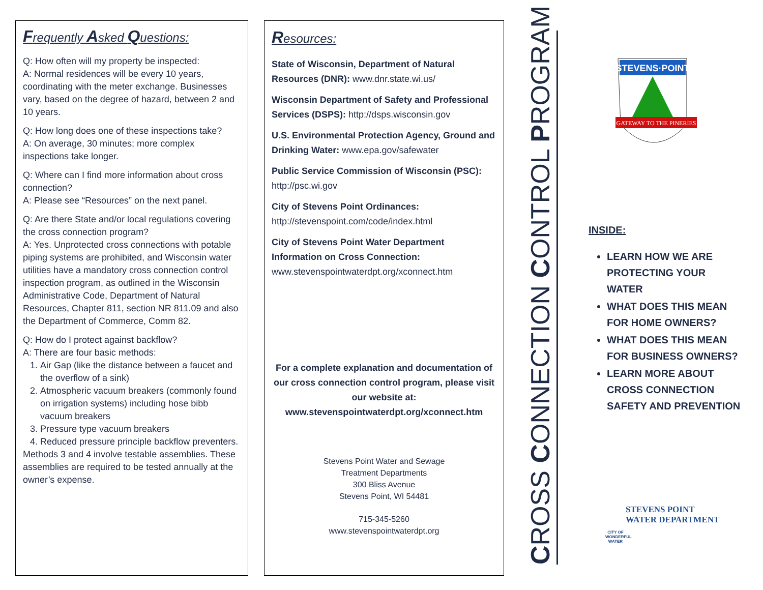Frequently Asked Questions:
Q: How often will my property be inspected:
A: Normal residences will be every 10 years, coordinating with the meter exchange. Businesses vary, based on the degree of hazard, between 2 and 10 years.
Q: How long does one of these inspections take?
A: On average, 30 minutes; more complex inspections take longer.
Q: Where can I find more information about cross connection?
A: Please see “Resources” on the next panel.
Q: Are there State and/or local regulations covering the cross connection program?
A: Yes. Unprotected cross connections with potable piping systems are prohibited, and Wisconsin water utilities have a mandatory cross connection control inspection program, as outlined in the Wisconsin Administrative Code, Department of Natural Resources, Chapter 811, section NR 811.09 and also the Department of Commerce, Comm 82.
Q: How do I protect against backflow?
A: There are four basic methods:
1. Air Gap (like the distance between a faucet and the overflow of a sink)
2. Atmospheric vacuum breakers (commonly found on irrigation systems) including hose bibb vacuum breakers
3. Pressure type vacuum breakers
4. Reduced pressure principle backflow preventers.
Methods 3 and 4 involve testable assemblies. These assemblies are required to be tested annually at the owner’s expense.
Resources:
State of Wisconsin, Department of Natural Resources (DNR): www.dnr.state.wi.us/
Wisconsin Department of Safety and Professional Services (DSPS): http://dsps.wisconsin.gov
U.S. Environmental Protection Agency, Ground and Drinking Water: www.epa.gov/safewater
Public Service Commission of Wisconsin (PSC): http://psc.wi.gov
City of Stevens Point Ordinances: http://stevenspoint.com/code/index.html
City of Stevens Point Water Department Information on Cross Connection:
www.stevenspointwaterdpt.org/xconnect.htm
For a complete explanation and documentation of our cross connection control program, please visit our website at:
www.stevenspointwaterdpt.org/xconnect.htm
Stevens Point Water and Sewage
Treatment Departments
300 Bliss Avenue
Stevens Point, WI 54481
715-345-5260
www.stevenspointwaterdpt.org
CROSS CONNECTION CONTROL PROGRAM
STEVENS·POINT
GATEWAY TO THE PINERIES
INSIDE:
LEARN HOW WE ARE PROTECTING YOUR WATER
WHAT DOES THIS MEAN FOR HOME OWNERS?
WHAT DOES THIS MEAN FOR BUSINESS OWNERS?
LEARN MORE ABOUT CROSS CONNECTION SAFETY AND PREVENTION
CITY OF WONDERFUL WATER STEVENS POINT
WATER DEPARTMENT